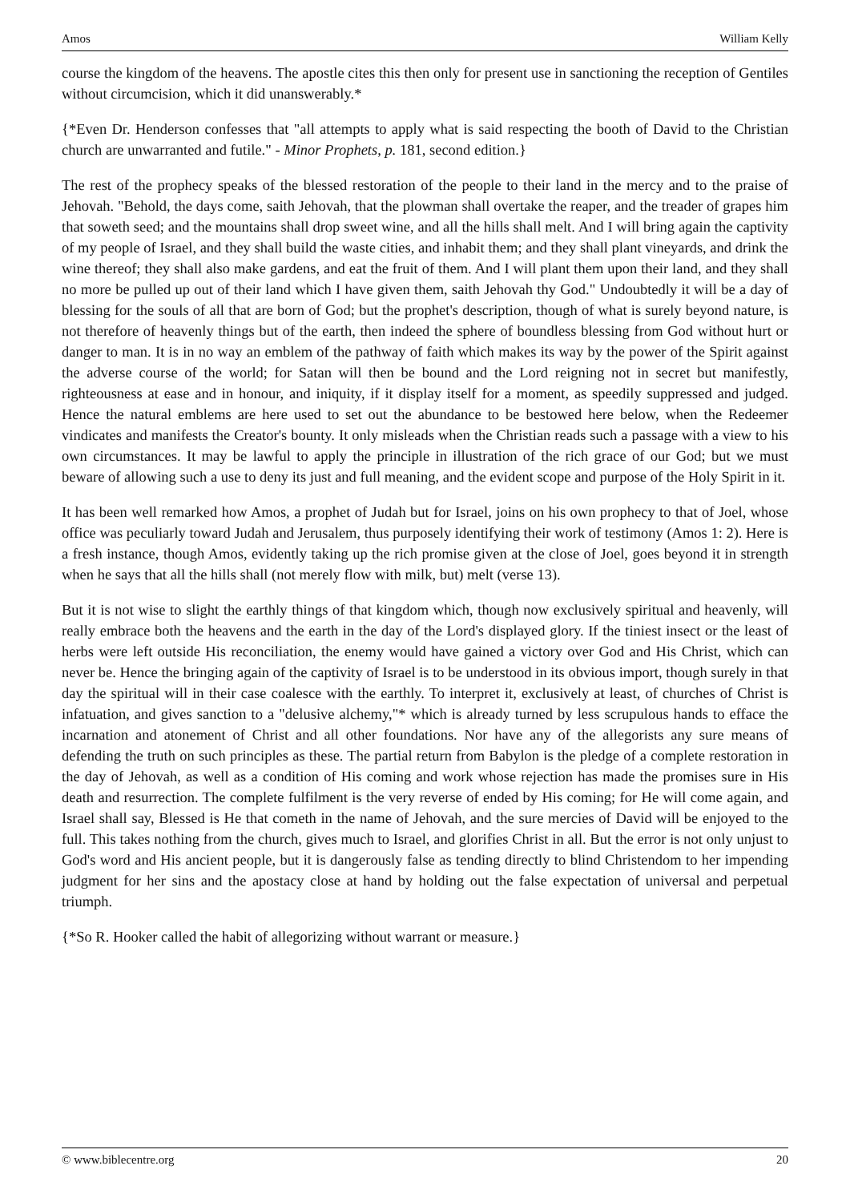Amos William Kelly
course the kingdom of the heavens. The apostle cites this then only for present use in sanctioning the reception of Gentiles without circumcision, which it did unanswerably.*
{*Even Dr. Henderson confesses that "all attempts to apply what is said respecting the booth of David to the Christian church are unwarranted and futile." - Minor Prophets, p. 181, second edition.}
The rest of the prophecy speaks of the blessed restoration of the people to their land in the mercy and to the praise of Jehovah. "Behold, the days come, saith Jehovah, that the plowman shall overtake the reaper, and the treader of grapes him that soweth seed; and the mountains shall drop sweet wine, and all the hills shall melt. And I will bring again the captivity of my people of Israel, and they shall build the waste cities, and inhabit them; and they shall plant vineyards, and drink the wine thereof; they shall also make gardens, and eat the fruit of them. And I will plant them upon their land, and they shall no more be pulled up out of their land which I have given them, saith Jehovah thy God." Undoubtedly it will be a day of blessing for the souls of all that are born of God; but the prophet's description, though of what is surely beyond nature, is not therefore of heavenly things but of the earth, then indeed the sphere of boundless blessing from God without hurt or danger to man. It is in no way an emblem of the pathway of faith which makes its way by the power of the Spirit against the adverse course of the world; for Satan will then be bound and the Lord reigning not in secret but manifestly, righteousness at ease and in honour, and iniquity, if it display itself for a moment, as speedily suppressed and judged. Hence the natural emblems are here used to set out the abundance to be bestowed here below, when the Redeemer vindicates and manifests the Creator's bounty. It only misleads when the Christian reads such a passage with a view to his own circumstances. It may be lawful to apply the principle in illustration of the rich grace of our God; but we must beware of allowing such a use to deny its just and full meaning, and the evident scope and purpose of the Holy Spirit in it.
It has been well remarked how Amos, a prophet of Judah but for Israel, joins on his own prophecy to that of Joel, whose office was peculiarly toward Judah and Jerusalem, thus purposely identifying their work of testimony (Amos 1: 2). Here is a fresh instance, though Amos, evidently taking up the rich promise given at the close of Joel, goes beyond it in strength when he says that all the hills shall (not merely flow with milk, but) melt (verse 13).
But it is not wise to slight the earthly things of that kingdom which, though now exclusively spiritual and heavenly, will really embrace both the heavens and the earth in the day of the Lord's displayed glory. If the tiniest insect or the least of herbs were left outside His reconciliation, the enemy would have gained a victory over God and His Christ, which can never be. Hence the bringing again of the captivity of Israel is to be understood in its obvious import, though surely in that day the spiritual will in their case coalesce with the earthly. To interpret it, exclusively at least, of churches of Christ is infatuation, and gives sanction to a "delusive alchemy,"* which is already turned by less scrupulous hands to efface the incarnation and atonement of Christ and all other foundations. Nor have any of the allegorists any sure means of defending the truth on such principles as these. The partial return from Babylon is the pledge of a complete restoration in the day of Jehovah, as well as a condition of His coming and work whose rejection has made the promises sure in His death and resurrection. The complete fulfilment is the very reverse of ended by His coming; for He will come again, and Israel shall say, Blessed is He that cometh in the name of Jehovah, and the sure mercies of David will be enjoyed to the full. This takes nothing from the church, gives much to Israel, and glorifies Christ in all. But the error is not only unjust to God's word and His ancient people, but it is dangerously false as tending directly to blind Christendom to her impending judgment for her sins and the apostacy close at hand by holding out the false expectation of universal and perpetual triumph.
{*So R. Hooker called the habit of allegorizing without warrant or measure.}
© www.biblecentre.org 20